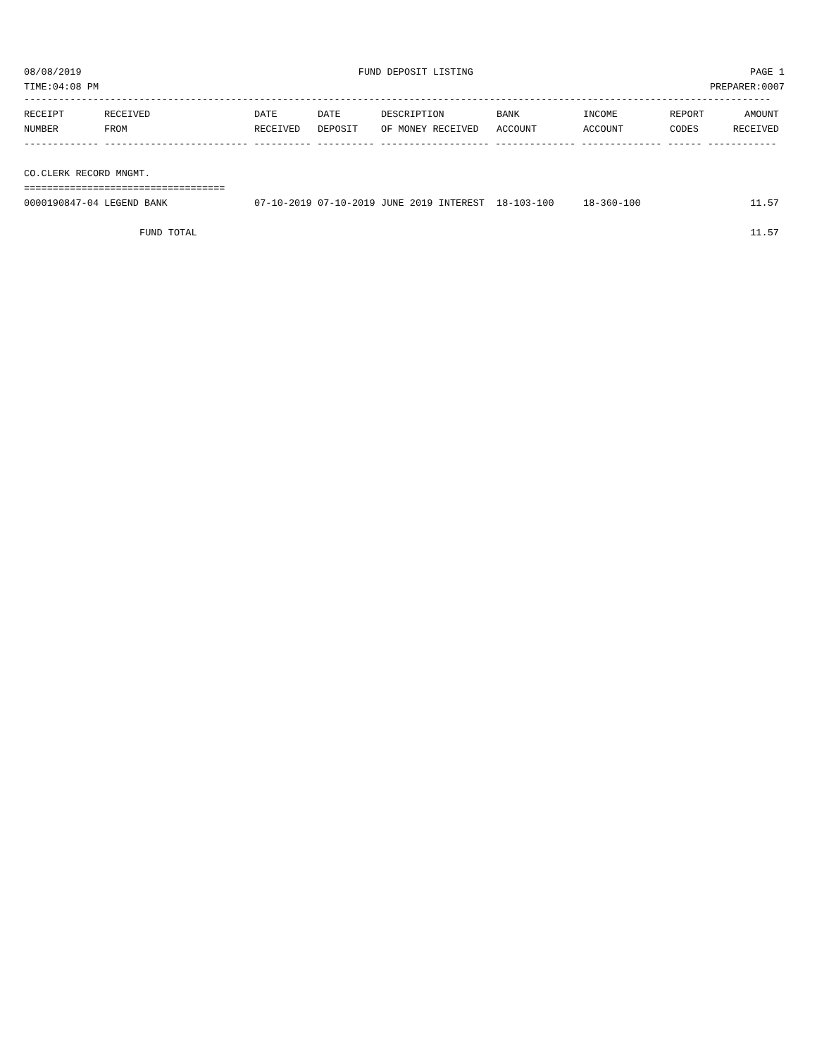08/08/2019 FUND DEPOSIT LISTING PAGE 1
TIME:04:08 PM PREPARER:0007
----------------------------------------------------------------------------------------------------------------------------------
| RECEIPT | RECEIVED | DATE | DATE | DESCRIPTION | BANK | INCOME | REPORT | AMOUNT |
| --- | --- | --- | --- | --- | --- | --- | --- | --- |
| NUMBER | FROM | RECEIVED | DEPOSIT | OF MONEY RECEIVED | ACCOUNT | ACCOUNT | CODES | RECEIVED |
| ------------- ------------------------- ---------- ---------- ------------------- -------------- -------------- ------ ------------ | | | | | | | | |
| CO.CLERK RECORD MNGMT. | | | | | | | | |
| =================================== | | | | | | | | |
| 0000190847-04 | LEGEND BANK | 07-10-2019 | 07-10-2019 | JUNE 2019 INTEREST | 18-103-100 | 18-360-100 | | 11.57 |
| FUND TOTAL | | | | | | | | 11.57 |